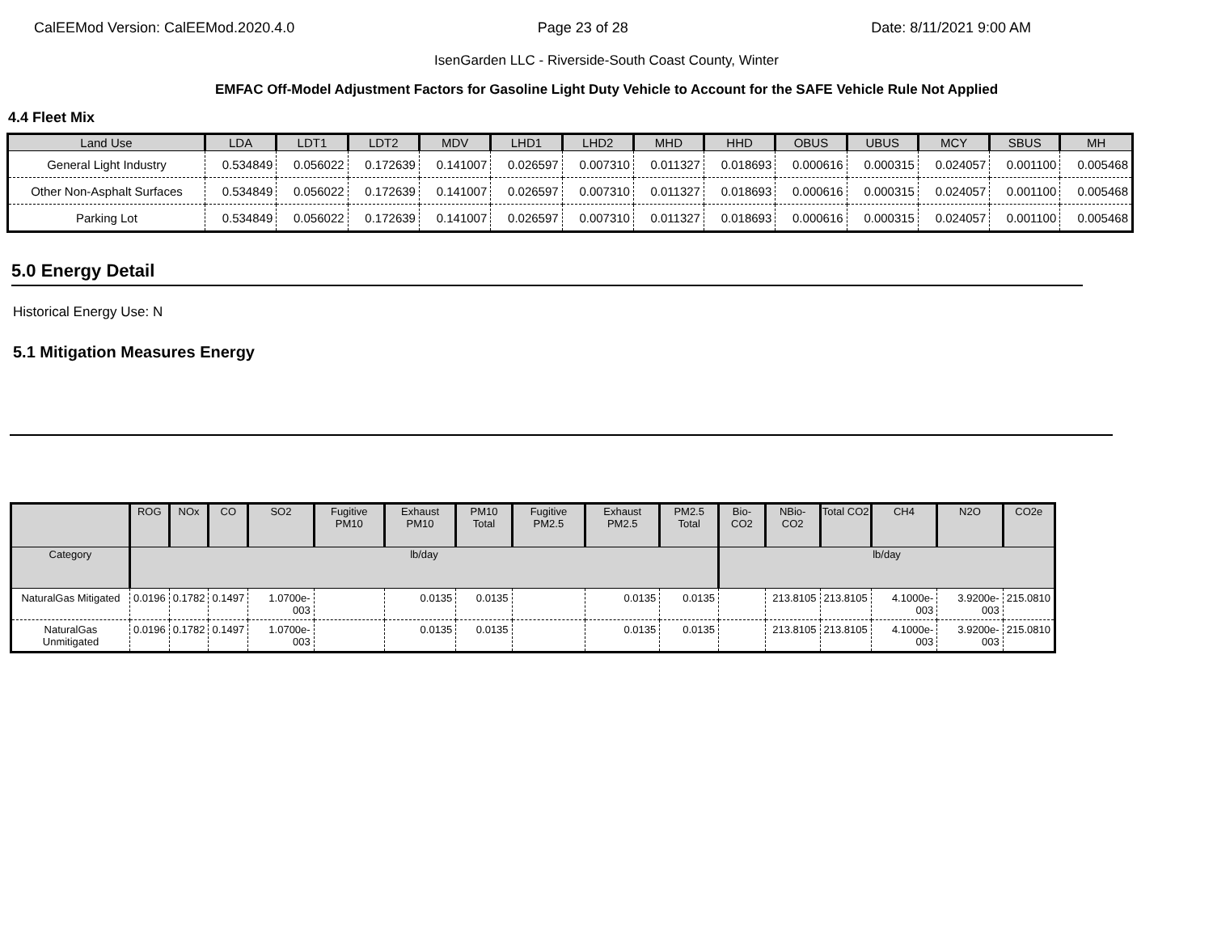CalEEMod Version: CalEEMod.2020.4.0 Page 23 of 28 Date: 8/11/2021 9:00 AM
IsenGarden LLC - Riverside-South Coast County, Winter
EMFAC Off-Model Adjustment Factors for Gasoline Light Duty Vehicle to Account for the SAFE Vehicle Rule Not Applied
4.4 Fleet Mix
| Land Use | LDA | LDT1 | LDT2 | MDV | LHD1 | LHD2 | MHD | HHD | OBUS | UBUS | MCY | SBUS | MH |
| --- | --- | --- | --- | --- | --- | --- | --- | --- | --- | --- | --- | --- | --- |
| General Light Industry | 0.534849 | 0.056022 | 0.172639 | 0.141007 | 0.026597 | 0.007310 | 0.011327 | 0.018693 | 0.000616 | 0.000315 | 0.024057 | 0.001100 | 0.005468 |
| Other Non-Asphalt Surfaces | 0.534849 | 0.056022 | 0.172639 | 0.141007 | 0.026597 | 0.007310 | 0.011327 | 0.018693 | 0.000616 | 0.000315 | 0.024057 | 0.001100 | 0.005468 |
| Parking Lot | 0.534849 | 0.056022 | 0.172639 | 0.141007 | 0.026597 | 0.007310 | 0.011327 | 0.018693 | 0.000616 | 0.000315 | 0.024057 | 0.001100 | 0.005468 |
5.0 Energy Detail
Historical Energy Use: N
5.1 Mitigation Measures Energy
| | ROG | NOx | CO | SO2 | Fugitive PM10 | Exhaust PM10 | PM10 Total | Fugitive PM2.5 | Exhaust PM2.5 | PM2.5 Total | Bio- CO2 | NBio- CO2 | Total CO2 | CH4 | N2O | CO2e |
| --- | --- | --- | --- | --- | --- | --- | --- | --- | --- | --- | --- | --- | --- | --- | --- | --- |
| Category | lb/day | | | | | | | | | | lb/day | | | | | |
| NaturalGas Mitigated | 0.0196 | 0.1782 | 0.1497 | 1.0700e-003 | | 0.0135 | 0.0135 | | 0.0135 | 0.0135 | | 213.8105 | 213.8105 | 4.1000e-003 | 3.9200e-003 | 215.0810 |
| NaturalGas Unmitigated | 0.0196 | 0.1782 | 0.1497 | 1.0700e-003 | | 0.0135 | 0.0135 | | 0.0135 | 0.0135 | | 213.8105 | 213.8105 | 4.1000e-003 | 3.9200e-003 | 215.0810 |